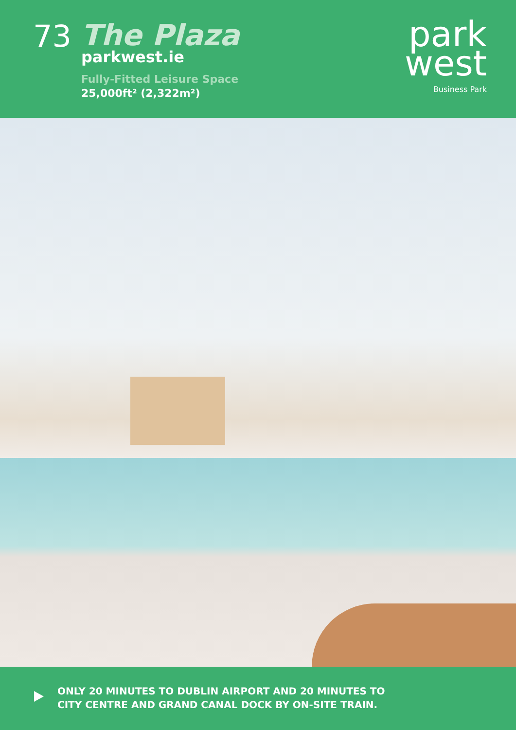73
The Plaza
parkwest.ie
Fully-Fitted Leisure Space
25,000ft² (2,322m²)
park
west
Business Park
ONLY 20 MINUTES TO DUBLIN AIRPORT AND 20 MINUTES TO
CITY CENTRE AND GRAND CANAL DOCK BY ON-SITE TRAIN.